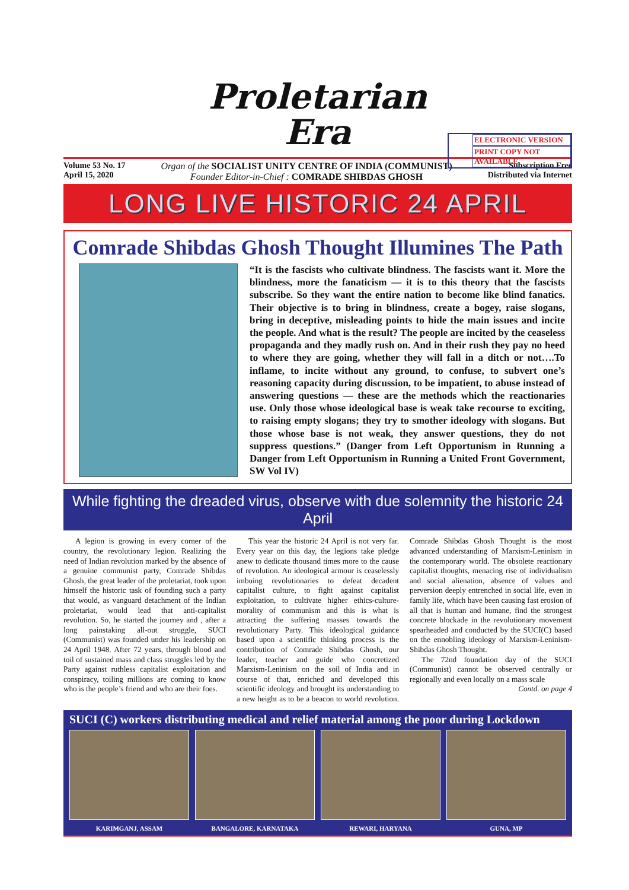Proletarian
Era
ELECTRONIC VERSION
PRINT COPY NOT AVAILABLE
Volume 53 No. 17
April 15, 2020
Organ of the SOCIALIST UNITY CENTRE OF INDIA (COMMUNIST)
Founder Editor-in-Chief : COMRADE SHIBDAS GHOSH
Subscription Free
Distributed via Internet
LONG LIVE HISTORIC 24 APRIL
Comrade Shibdas Ghosh Thought Illumines The Path
“It is the fascists who cultivate blindness. The fascists want it. More the blindness, more the fanaticism — it is to this theory that the fascists subscribe. So they want the entire nation to become like blind fanatics. Their objective is to bring in blindness, create a bogey, raise slogans, bring in deceptive, misleading points to hide the main issues and incite the people. And what is the result? The people are incited by the ceaseless propaganda and they madly rush on. And in their rush they pay no heed to where they are going, whether they will fall in a ditch or not….To inflame, to incite without any ground, to confuse, to subvert one’s reasoning capacity during discussion, to be impatient, to abuse instead of answering questions — these are the methods which the reactionaries use. Only those whose ideological base is weak take recourse to exciting, to raising empty slogans; they try to smother ideology with slogans. But those whose base is not weak, they answer questions, they do not suppress questions.” (Danger from Left Opportunism in Running a Danger from Left Opportunism in Running a United Front Government, SW Vol IV)
While fighting the dreaded virus, observe with due solemnity the historic 24 April
A legion is growing in every corner of the country, the revolutionary legion. Realizing the need of Indian revolution marked by the absence of a genuine communist party, Comrade Shibdas Ghosh, the great leader of the proletariat, took upon himself the historic task of founding such a party that would, as vanguard detachment of the Indian proletariat, would lead that anti-capitalist revolution. So, he started the journey and , after a long painstaking all-out struggle, SUCI (Communist) was founded under his leadership on 24 April 1948. After 72 years, through blood and toil of sustained mass and class struggles led by the Party against ruthless capitalist exploitation and conspiracy, toiling millions are coming to know who is the people’s friend and who are their foes.
This year the historic 24 April is not very far. Every year on this day, the legions take pledge anew to dedicate thousand times more to the cause of revolution. An ideological armour is ceaselessly imbuing revolutionaries to defeat decadent capitalist culture, to fight against capitalist exploitation, to cultivate higher ethics-culture-morality of communism and this is what is attracting the suffering masses towards the revolutionary Party. This ideological guidance based upon a scientific thinking process is the contribution of Comrade Shibdas Ghosh, our leader, teacher and guide who concretized Marxism-Leninism on the soil of India and in course of that, enriched and developed this scientific ideology and brought its understanding to a new height as to be a beacon to world revolution. Comrade Shibdas Ghosh Thought is the most advanced understanding of Marxism-Leninism in the contemporary world. The obsolete reactionary capitalist thoughts, menacing rise of individualism and social alienation, absence of values and perversion deeply entrenched in social life, even in family life, which have been causing fast erosion of all that is human and humane, find the strongest concrete blockade in the revolutionary movement spearheaded and conducted by the SUCI(C) based on the ennobling ideology of Marxism-Leninism-Shibdas Ghosh Thought.
The 72nd foundation day of the SUCI (Communist) cannot be observed centrally or regionally and even locally on a mass scale
Contd. on page 4
SUCI (C) workers distributing medical and relief material among the poor during Lockdown
KARIMGANJ, ASSAM BANGALORE, KARNATAKA REWARI, HARYANA GUNA, MP